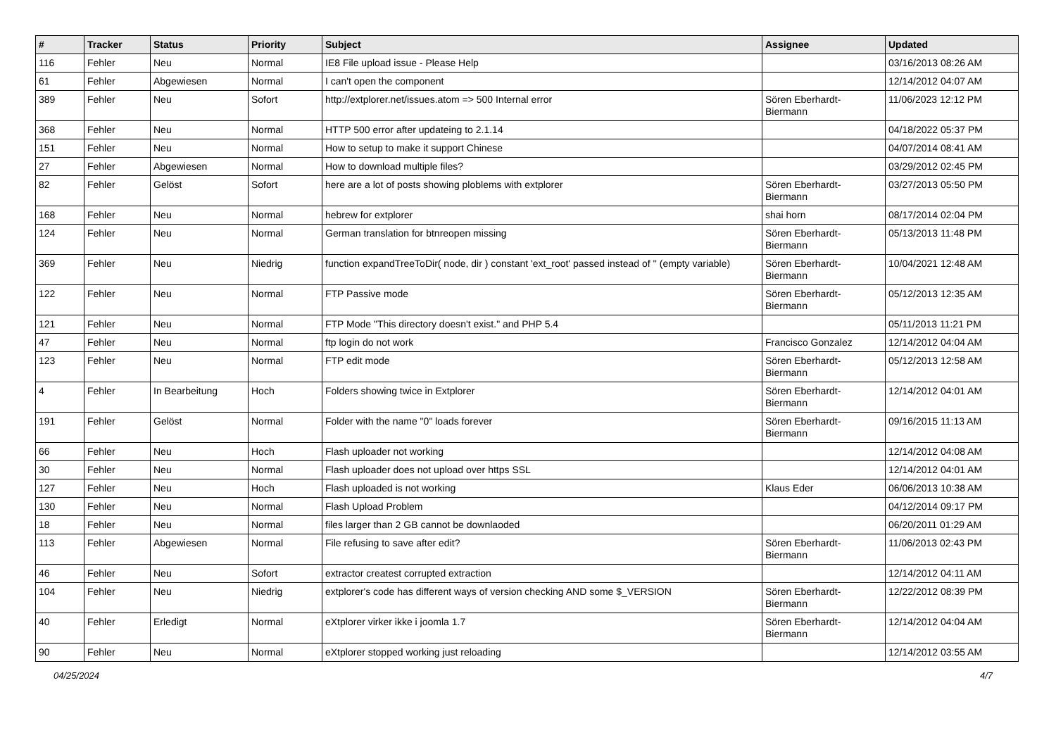| # | Tracker | Status | Priority | Subject | Assignee | Updated |
| --- | --- | --- | --- | --- | --- | --- |
| 116 | Fehler | Neu | Normal | IE8 File upload issue - Please Help | | 03/16/2013 08:26 AM |
| 61 | Fehler | Abgewiesen | Normal | I can't open the component | | 12/14/2012 04:07 AM |
| 389 | Fehler | Neu | Sofort | http://extplorer.net/issues.atom => 500 Internal error | Sören Eberhardt-Biermann | 11/06/2023 12:12 PM |
| 368 | Fehler | Neu | Normal | HTTP 500 error after updateing to 2.1.14 | | 04/18/2022 05:37 PM |
| 151 | Fehler | Neu | Normal | How to setup to make it support Chinese | | 04/07/2014 08:41 AM |
| 27 | Fehler | Abgewiesen | Normal | How to download multiple files? | | 03/29/2012 02:45 PM |
| 82 | Fehler | Gelöst | Sofort | here are a lot of posts showing ploblems with extplorer | Sören Eberhardt-Biermann | 03/27/2013 05:50 PM |
| 168 | Fehler | Neu | Normal | hebrew for extplorer | shai horn | 08/17/2014 02:04 PM |
| 124 | Fehler | Neu | Normal | German translation for btnreopen missing | Sören Eberhardt-Biermann | 05/13/2013 11:48 PM |
| 369 | Fehler | Neu | Niedrig | function expandTreeToDir( node, dir ) constant 'ext_root' passed instead of '' (empty variable) | Sören Eberhardt-Biermann | 10/04/2021 12:48 AM |
| 122 | Fehler | Neu | Normal | FTP Passive mode | Sören Eberhardt-Biermann | 05/12/2013 12:35 AM |
| 121 | Fehler | Neu | Normal | FTP Mode "This directory doesn't exist." and PHP 5.4 | | 05/11/2013 11:21 PM |
| 47 | Fehler | Neu | Normal | ftp login do not work | Francisco Gonzalez | 12/14/2012 04:04 AM |
| 123 | Fehler | Neu | Normal | FTP edit mode | Sören Eberhardt-Biermann | 05/12/2013 12:58 AM |
| 4 | Fehler | In Bearbeitung | Hoch | Folders showing twice in Extplorer | Sören Eberhardt-Biermann | 12/14/2012 04:01 AM |
| 191 | Fehler | Gelöst | Normal | Folder with the name "0" loads forever | Sören Eberhardt-Biermann | 09/16/2015 11:13 AM |
| 66 | Fehler | Neu | Hoch | Flash uploader not working | | 12/14/2012 04:08 AM |
| 30 | Fehler | Neu | Normal | Flash uploader does not upload over https SSL | | 12/14/2012 04:01 AM |
| 127 | Fehler | Neu | Hoch | Flash uploaded is not working | Klaus Eder | 06/06/2013 10:38 AM |
| 130 | Fehler | Neu | Normal | Flash Upload Problem | | 04/12/2014 09:17 PM |
| 18 | Fehler | Neu | Normal | files larger than 2 GB cannot be downlaoded | | 06/20/2011 01:29 AM |
| 113 | Fehler | Abgewiesen | Normal | File refusing to save after edit? | Sören Eberhardt-Biermann | 11/06/2013 02:43 PM |
| 46 | Fehler | Neu | Sofort | extractor createst corrupted extraction | | 12/14/2012 04:11 AM |
| 104 | Fehler | Neu | Niedrig | extplorer's code has different ways of version checking AND some $_VERSION | Sören Eberhardt-Biermann | 12/22/2012 08:39 PM |
| 40 | Fehler | Erledigt | Normal | eXtplorer virker ikke i joomla 1.7 | Sören Eberhardt-Biermann | 12/14/2012 04:04 AM |
| 90 | Fehler | Neu | Normal | eXtplorer stopped working just reloading | | 12/14/2012 03:55 AM |
04/25/2024 4/7